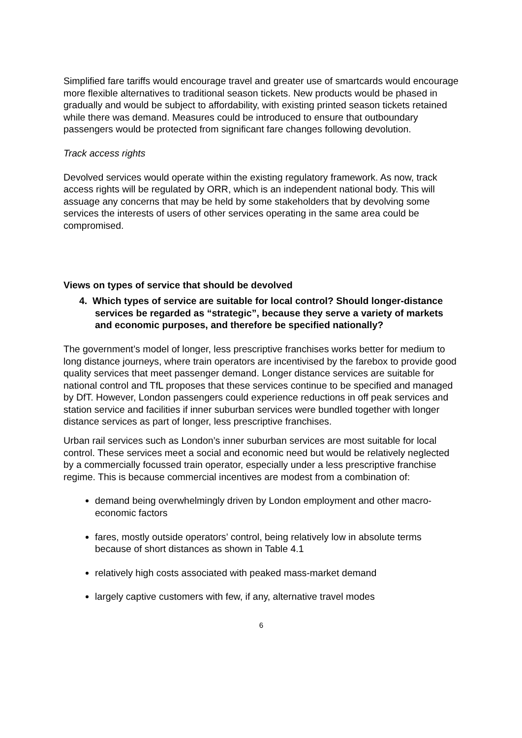Simplified fare tariffs would encourage travel and greater use of smartcards would encourage more flexible alternatives to traditional season tickets. New products would be phased in gradually and would be subject to affordability, with existing printed season tickets retained while there was demand. Measures could be introduced to ensure that outboundary passengers would be protected from significant fare changes following devolution.
Track access rights
Devolved services would operate within the existing regulatory framework. As now, track access rights will be regulated by ORR, which is an independent national body. This will assuage any concerns that may be held by some stakeholders that by devolving some services the interests of users of other services operating in the same area could be compromised.
Views on types of service that should be devolved
4. Which types of service are suitable for local control? Should longer-distance services be regarded as “strategic”, because they serve a variety of markets and economic purposes, and therefore be specified nationally?
The government’s model of longer, less prescriptive franchises works better for medium to long distance journeys, where train operators are incentivised by the farebox to provide good quality services that meet passenger demand. Longer distance services are suitable for national control and TfL proposes that these services continue to be specified and managed by DfT. However, London passengers could experience reductions in off peak services and station service and facilities if inner suburban services were bundled together with longer distance services as part of longer, less prescriptive franchises.
Urban rail services such as London’s inner suburban services are most suitable for local control. These services meet a social and economic need but would be relatively neglected by a commercially focussed train operator, especially under a less prescriptive franchise regime. This is because commercial incentives are modest from a combination of:
demand being overwhelmingly driven by London employment and other macro-economic factors
fares, mostly outside operators’ control, being relatively low in absolute terms because of short distances as shown in Table 4.1
relatively high costs associated with peaked mass-market demand
largely captive customers with few, if any, alternative travel modes
6